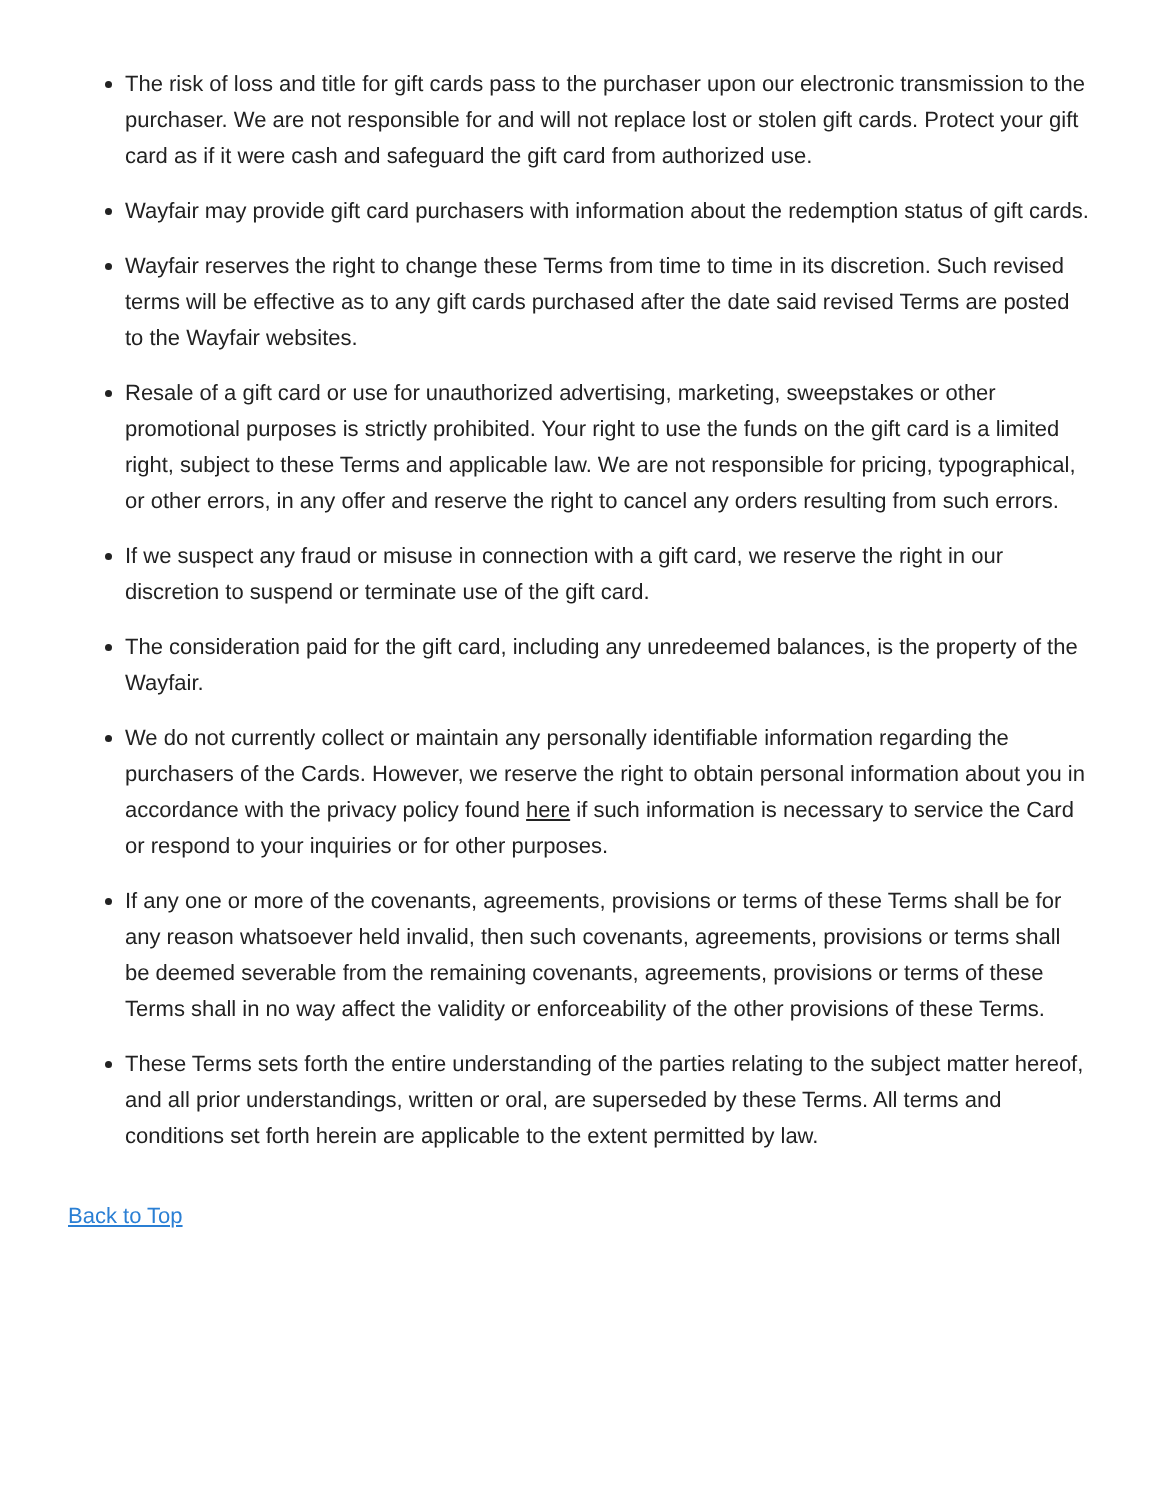The risk of loss and title for gift cards pass to the purchaser upon our electronic transmission to the purchaser. We are not responsible for and will not replace lost or stolen gift cards. Protect your gift card as if it were cash and safeguard the gift card from authorized use.
Wayfair may provide gift card purchasers with information about the redemption status of gift cards.
Wayfair reserves the right to change these Terms from time to time in its discretion. Such revised terms will be effective as to any gift cards purchased after the date said revised Terms are posted to the Wayfair websites.
Resale of a gift card or use for unauthorized advertising, marketing, sweepstakes or other promotional purposes is strictly prohibited. Your right to use the funds on the gift card is a limited right, subject to these Terms and applicable law. We are not responsible for pricing, typographical, or other errors, in any offer and reserve the right to cancel any orders resulting from such errors.
If we suspect any fraud or misuse in connection with a gift card, we reserve the right in our discretion to suspend or terminate use of the gift card.
The consideration paid for the gift card, including any unredeemed balances, is the property of the Wayfair.
We do not currently collect or maintain any personally identifiable information regarding the purchasers of the Cards. However, we reserve the right to obtain personal information about you in accordance with the privacy policy found here if such information is necessary to service the Card or respond to your inquiries or for other purposes.
If any one or more of the covenants, agreements, provisions or terms of these Terms shall be for any reason whatsoever held invalid, then such covenants, agreements, provisions or terms shall be deemed severable from the remaining covenants, agreements, provisions or terms of these Terms shall in no way affect the validity or enforceability of the other provisions of these Terms.
These Terms sets forth the entire understanding of the parties relating to the subject matter hereof, and all prior understandings, written or oral, are superseded by these Terms. All terms and conditions set forth herein are applicable to the extent permitted by law.
Back to Top